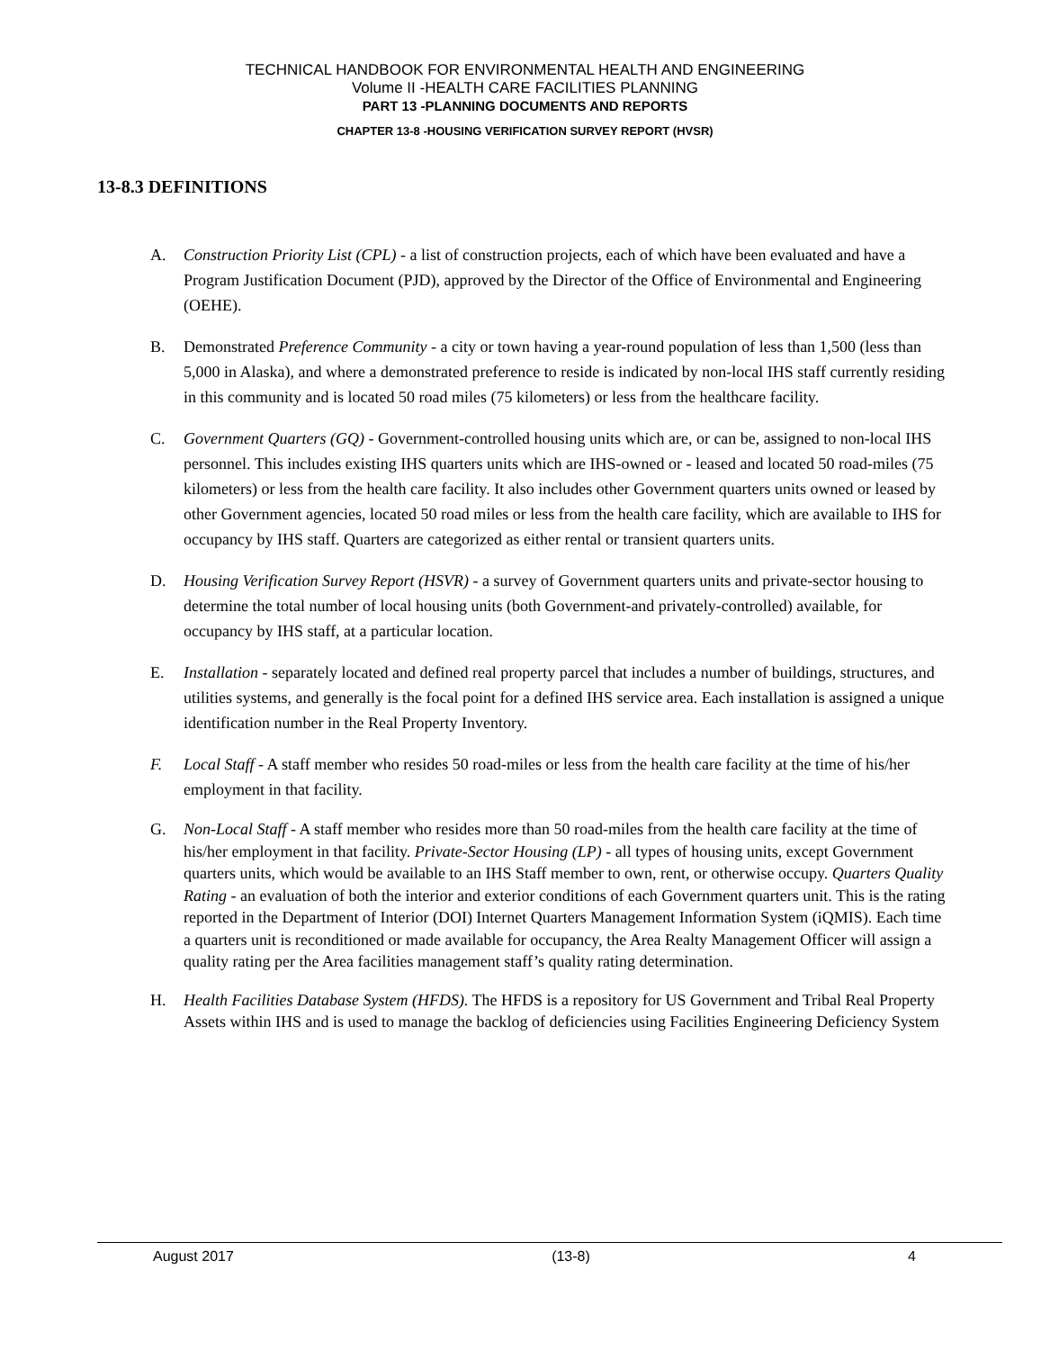TECHNICAL HANDBOOK FOR ENVIRONMENTAL HEALTH AND ENGINEERING
Volume II -HEALTH CARE FACILITIES PLANNING
PART 13 -PLANNING DOCUMENTS AND REPORTS
CHAPTER 13-8 -HOUSING VERIFICATION SURVEY REPORT (HVSR)
13-8.3 DEFINITIONS
A. Construction Priority List (CPL) - a list of construction projects, each of which have been evaluated and have a Program Justification Document (PJD), approved by the Director of the Office of Environmental and Engineering (OEHE).
B. Demonstrated Preference Community - a city or town having a year-round population of less than 1,500 (less than 5,000 in Alaska), and where a demonstrated preference to reside is indicated by non-local IHS staff currently residing in this community and is located 50 road miles (75 kilometers) or less from the healthcare facility.
C. Government Quarters (GQ) - Government-controlled housing units which are, or can be, assigned to non-local IHS personnel. This includes existing IHS quarters units which are IHS-owned or - leased and located 50 road-miles (75 kilometers) or less from the health care facility. It also includes other Government quarters units owned or leased by other Government agencies, located 50 road miles or less from the health care facility, which are available to IHS for occupancy by IHS staff. Quarters are categorized as either rental or transient quarters units.
D. Housing Verification Survey Report (HSVR) - a survey of Government quarters units and private-sector housing to determine the total number of local housing units (both Government-and privately-controlled) available, for occupancy by IHS staff, at a particular location.
E. Installation - separately located and defined real property parcel that includes a number of buildings, structures, and utilities systems, and generally is the focal point for a defined IHS service area. Each installation is assigned a unique identification number in the Real Property Inventory.
F. Local Staff - A staff member who resides 50 road-miles or less from the health care facility at the time of his/her employment in that facility.
G. Non-Local Staff - A staff member who resides more than 50 road-miles from the health care facility at the time of his/her employment in that facility. Private-Sector Housing (LP) - all types of housing units, except Government quarters units, which would be available to an IHS Staff member to own, rent, or otherwise occupy. Quarters Quality Rating - an evaluation of both the interior and exterior conditions of each Government quarters unit. This is the rating reported in the Department of Interior (DOI) Internet Quarters Management Information System (iQMIS). Each time a quarters unit is reconditioned or made available for occupancy, the Area Realty Management Officer will assign a quality rating per the Area facilities management staff’s quality rating determination.
H. Health Facilities Database System (HFDS). The HFDS is a repository for US Government and Tribal Real Property Assets within IHS and is used to manage the backlog of deficiencies using Facilities Engineering Deficiency System
August 2017 (13-8) 4